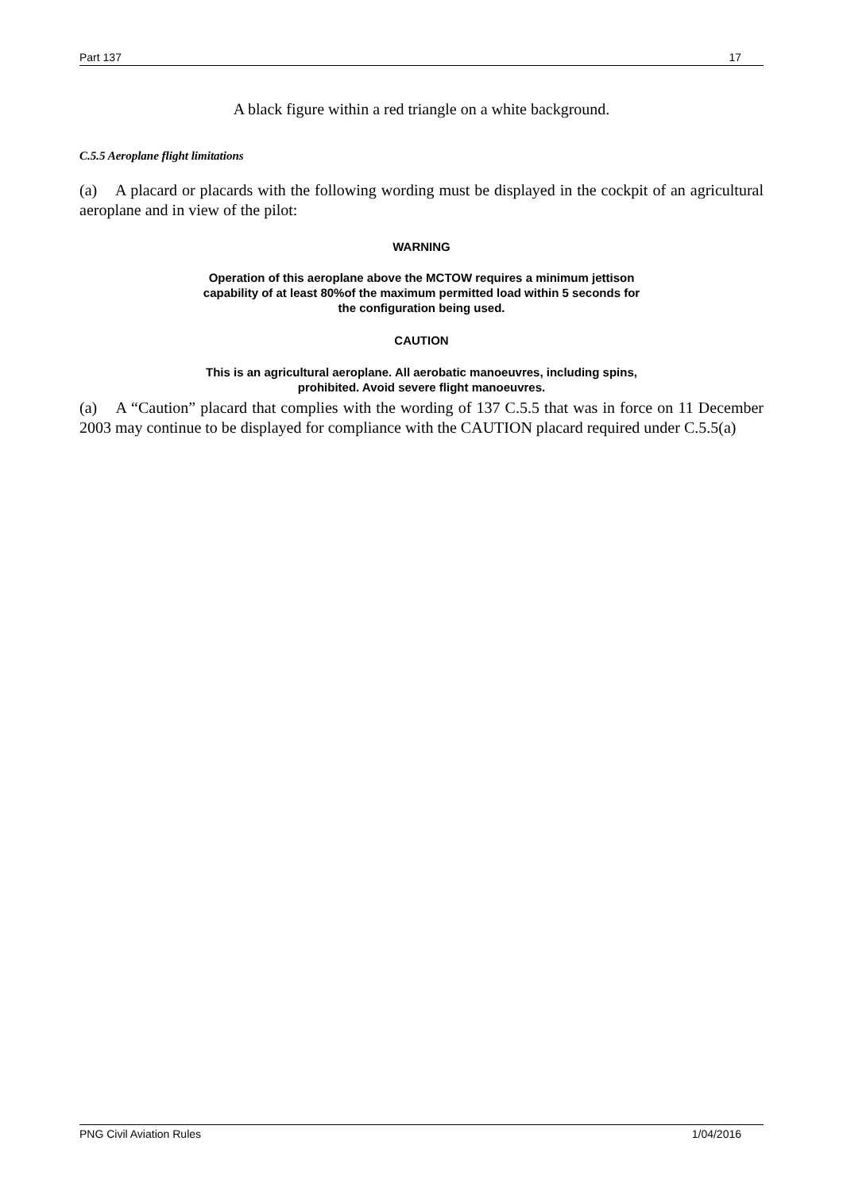Part 137 17
A black figure within a red triangle on a white background.
C.5.5 Aeroplane flight limitations
(a) A placard or placards with the following wording must be displayed in the cockpit of an agricultural aeroplane and in view of the pilot:
WARNING
Operation of this aeroplane above the MCTOW requires a minimum jettison
capability of at least 80%of the maximum permitted load within 5 seconds for
the configuration being used.
CAUTION
This is an agricultural aeroplane. All aerobatic manoeuvres, including spins,
prohibited. Avoid severe flight manoeuvres.
(a) A “Caution” placard that complies with the wording of 137 C.5.5 that was in force on 11 December 2003 may continue to be displayed for compliance with the CAUTION placard required under C.5.5(a)
PNG Civil Aviation Rules 1/04/2016